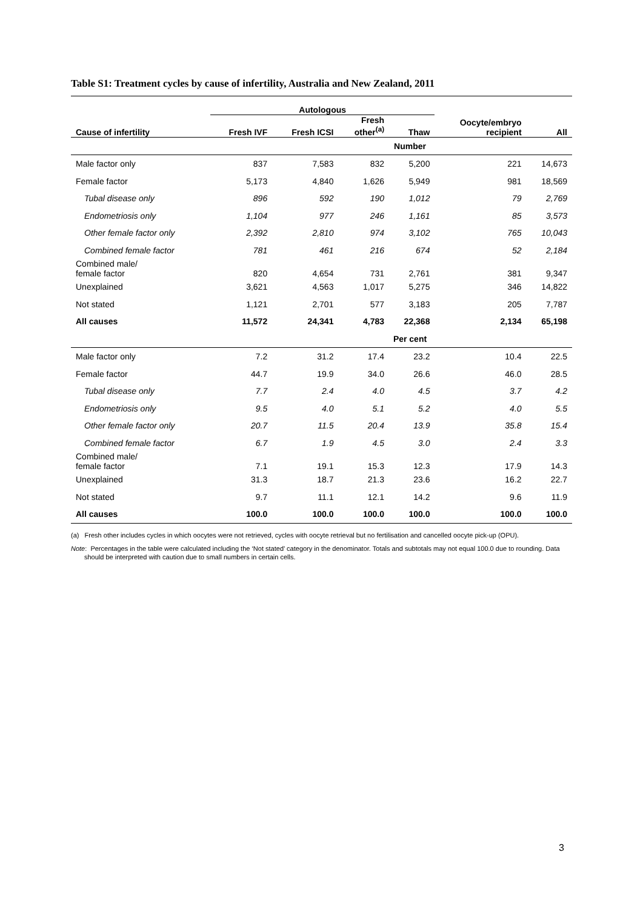Table S1: Treatment cycles by cause of infertility, Australia and New Zealand, 2011
| | Autologous | | | | | |
| --- | --- | --- | --- | --- | --- | --- |
| Cause of infertility | Fresh IVF | Fresh ICSI | Fresh other<sup>(a)</sup> | Thaw | Oocyte/embryo recipient | All |
| Number | | | | | | |
| Male factor only | 837 | 7,583 | 832 | 5,200 | 221 | 14,673 |
| Female factor | 5,173 | 4,840 | 1,626 | 5,949 | 981 | 18,569 |
| Tubal disease only | 896 | 592 | 190 | 1,012 | 79 | 2,769 |
| Endometriosis only | 1,104 | 977 | 246 | 1,161 | 85 | 3,573 |
| Other female factor only | 2,392 | 2,810 | 974 | 3,102 | 765 | 10,043 |
| Combined female factor | 781 | 461 | 216 | 674 | 52 | 2,184 |
| Combined male/ female factor | 820 | 4,654 | 731 | 2,761 | 381 | 9,347 |
| Unexplained | 3,621 | 4,563 | 1,017 | 5,275 | 346 | 14,822 |
| Not stated | 1,121 | 2,701 | 577 | 3,183 | 205 | 7,787 |
| All causes | 11,572 | 24,341 | 4,783 | 22,368 | 2,134 | 65,198 |
| Per cent | | | | | | |
| Male factor only | 7.2 | 31.2 | 17.4 | 23.2 | 10.4 | 22.5 |
| Female factor | 44.7 | 19.9 | 34.0 | 26.6 | 46.0 | 28.5 |
| Tubal disease only | 7.7 | 2.4 | 4.0 | 4.5 | 3.7 | 4.2 |
| Endometriosis only | 9.5 | 4.0 | 5.1 | 5.2 | 4.0 | 5.5 |
| Other female factor only | 20.7 | 11.5 | 20.4 | 13.9 | 35.8 | 15.4 |
| Combined female factor | 6.7 | 1.9 | 4.5 | 3.0 | 2.4 | 3.3 |
| Combined male/ female factor | 7.1 | 19.1 | 15.3 | 12.3 | 17.9 | 14.3 |
| Unexplained | 31.3 | 18.7 | 21.3 | 23.6 | 16.2 | 22.7 |
| Not stated | 9.7 | 11.1 | 12.1 | 14.2 | 9.6 | 11.9 |
| All causes | 100.0 | 100.0 | 100.0 | 100.0 | 100.0 | 100.0 |
(a) Fresh other includes cycles in which oocytes were not retrieved, cycles with oocyte retrieval but no fertilisation and cancelled oocyte pick-up (OPU).
Note: Percentages in the table were calculated including the ‘Not stated’ category in the denominator. Totals and subtotals may not equal 100.0 due to rounding. Data should be interpreted with caution due to small numbers in certain cells.
3